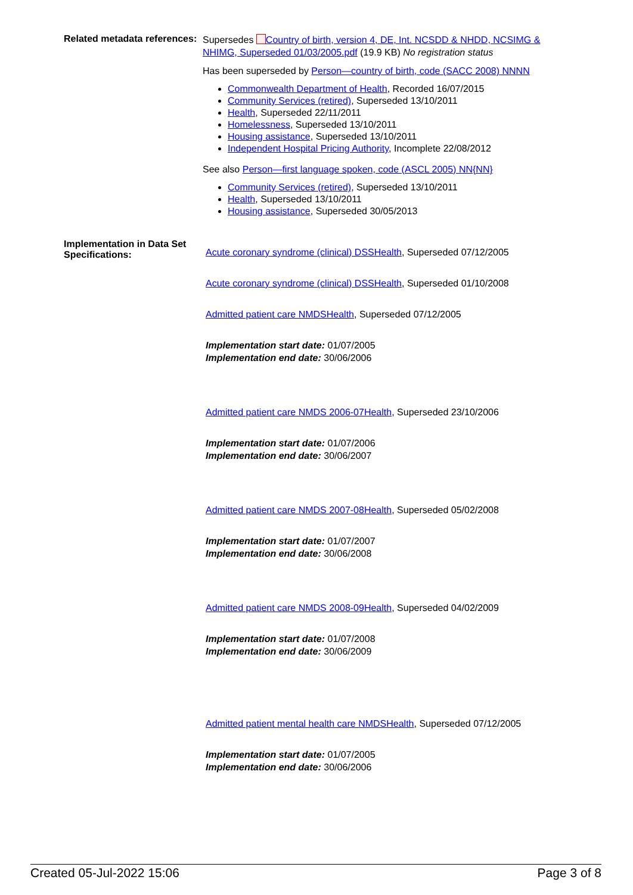Related metadata references:
Supersedes Country of birth, version 4, DE, Int. NCSDD & NHDD, NCSIMG & NHIMG, Superseded 01/03/2005.pdf (19.9 KB) No registration status
Has been superseded by Person—country of birth, code (SACC 2008) NNNN
Commonwealth Department of Health, Recorded 16/07/2015
Community Services (retired), Superseded 13/10/2011
Health, Superseded 22/11/2011
Homelessness, Superseded 13/10/2011
Housing assistance, Superseded 13/10/2011
Independent Hospital Pricing Authority, Incomplete 22/08/2012
See also Person—first language spoken, code (ASCL 2005) NN{NN}
Community Services (retired), Superseded 13/10/2011
Health, Superseded 13/10/2011
Housing assistance, Superseded 30/05/2013
Implementation in Data Set Specifications:
Acute coronary syndrome (clinical) DSSHealth, Superseded 07/12/2005
Acute coronary syndrome (clinical) DSSHealth, Superseded 01/10/2008
Admitted patient care NMDSHealth, Superseded 07/12/2005
Implementation start date: 01/07/2005
Implementation end date: 30/06/2006
Admitted patient care NMDS 2006-07Health, Superseded 23/10/2006
Implementation start date: 01/07/2006
Implementation end date: 30/06/2007
Admitted patient care NMDS 2007-08Health, Superseded 05/02/2008
Implementation start date: 01/07/2007
Implementation end date: 30/06/2008
Admitted patient care NMDS 2008-09Health, Superseded 04/02/2009
Implementation start date: 01/07/2008
Implementation end date: 30/06/2009
Admitted patient mental health care NMDSHealth, Superseded 07/12/2005
Implementation start date: 01/07/2005
Implementation end date: 30/06/2006
Created 05-Jul-2022 15:06 Page 3 of 8